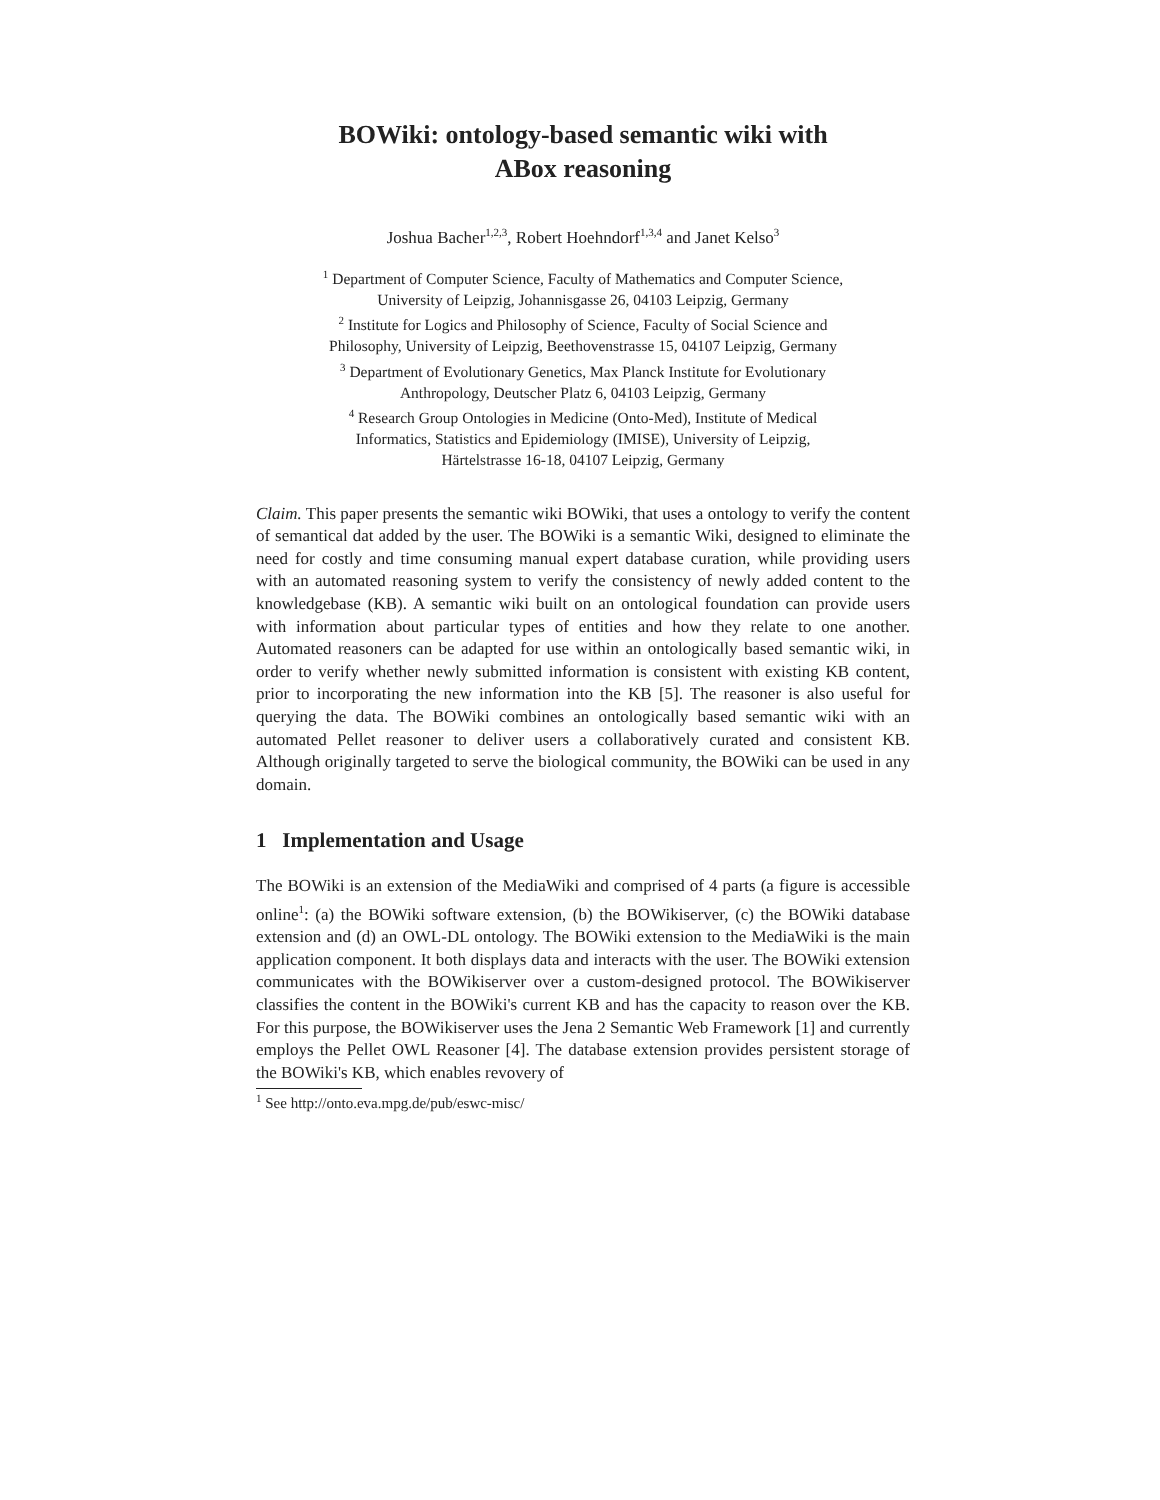BOWiki: ontology-based semantic wiki with
ABox reasoning
Joshua Bacher<sup>1,2,3</sup>, Robert Hoehndorf<sup>1,3,4</sup> and Janet Kelso<sup>3</sup>
<sup>1</sup> Department of Computer Science, Faculty of Mathematics and Computer Science,
University of Leipzig, Johannisgasse 26, 04103 Leipzig, Germany
<sup>2</sup> Institute for Logics and Philosophy of Science, Faculty of Social Science and
Philosophy, University of Leipzig, Beethovenstrasse 15, 04107 Leipzig, Germany
<sup>3</sup> Department of Evolutionary Genetics, Max Planck Institute for Evolutionary
Anthropology, Deutscher Platz 6, 04103 Leipzig, Germany
<sup>4</sup> Research Group Ontologies in Medicine (Onto-Med), Institute of Medical
Informatics, Statistics and Epidemiology (IMISE), University of Leipzig,
Härtelstrasse 16-18, 04107 Leipzig, Germany
Claim. This paper presents the semantic wiki BOWiki, that uses a ontology to verify the content of semantical dat added by the user. The BOWiki is a semantic Wiki, designed to eliminate the need for costly and time consuming manual expert database curation, while providing users with an automated reasoning system to verify the consistency of newly added content to the knowledgebase (KB). A semantic wiki built on an ontological foundation can provide users with information about particular types of entities and how they relate to one another. Automated reasoners can be adapted for use within an ontologically based semantic wiki, in order to verify whether newly submitted information is consistent with existing KB content, prior to incorporating the new information into the KB [5]. The reasoner is also useful for querying the data. The BOWiki combines an ontologically based semantic wiki with an automated Pellet reasoner to deliver users a collaboratively curated and consistent KB. Although originally targeted to serve the biological community, the BOWiki can be used in any domain.
1 Implementation and Usage
The BOWiki is an extension of the MediaWiki and comprised of 4 parts (a figure is accessible online<sup>1</sup>: (a) the BOWiki software extension, (b) the BOWikiserver, (c) the BOWiki database extension and (d) an OWL-DL ontology. The BOWiki extension to the MediaWiki is the main application component. It both displays data and interacts with the user. The BOWiki extension communicates with the BOWikiserver over a custom-designed protocol. The BOWikiserver classifies the content in the BOWiki's current KB and has the capacity to reason over the KB. For this purpose, the BOWikiserver uses the Jena 2 Semantic Web Framework [1] and currently employs the Pellet OWL Reasoner [4]. The database extension provides persistent storage of the BOWiki's KB, which enables revovery of
<sup>1</sup> See http://onto.eva.mpg.de/pub/eswc-misc/